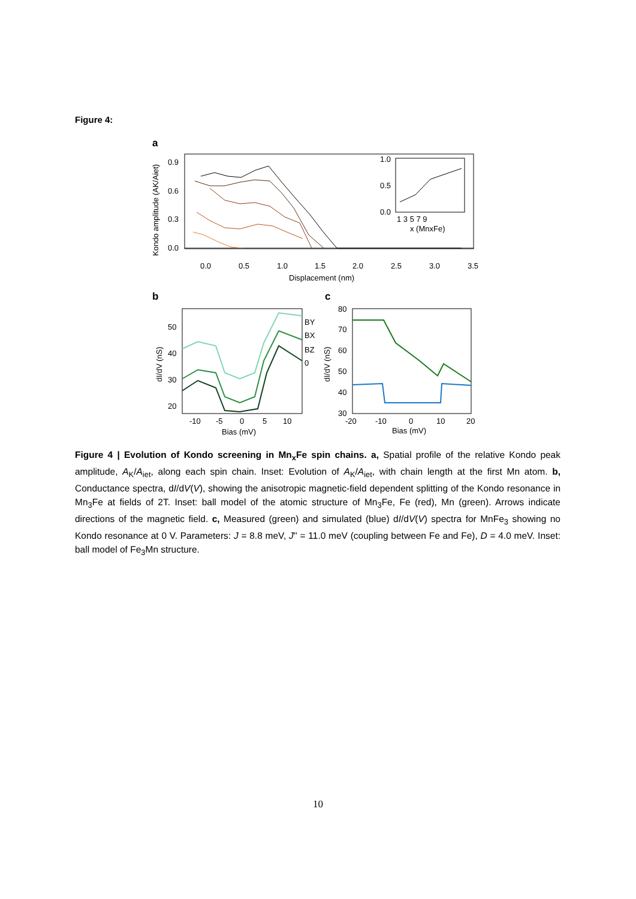Figure 4:
a
0.9
0.6
0.3
0.0
0.0
0.5
1.0
1.5
2.0
2.5
3.0
3.5
Displacement (nm)
Kondo amplitude (AK/Aiet)
1.0
0.5
0.0
1 3 5 7 9
x (MnxFe)
b
50
40
30
20
-10
-5
0
5
10
Bias (mV)
dI/dV (nS)
BY
BX
BZ
0
c
80
70
60
50
40
30
-20
-10
0
10
20
Bias (mV)
dI/dV (nS)
Figure 4 | Evolution of Kondo screening in Mn<sub>x</sub>Fe spin chains. a, Spatial profile of the relative Kondo peak amplitude, A<sub>K</sub>/A<sub>iet</sub>, along each spin chain. Inset: Evolution of A<sub>K</sub>/A<sub>iet</sub>, with chain length at the first Mn atom. b, Conductance spectra, dI/dV(V), showing the anisotropic magnetic-field dependent splitting of the Kondo resonance in Mn<sub>3</sub>Fe at fields of 2T. Inset: ball model of the atomic structure of Mn<sub>3</sub>Fe, Fe (red), Mn (green). Arrows indicate directions of the magnetic field. c, Measured (green) and simulated (blue) dI/dV(V) spectra for MnFe<sub>3</sub> showing no Kondo resonance at 0 V. Parameters: J = 8.8 meV, J'' = 11.0 meV (coupling between Fe and Fe), D = 4.0 meV. Inset: ball model of Fe<sub>3</sub>Mn structure.
10